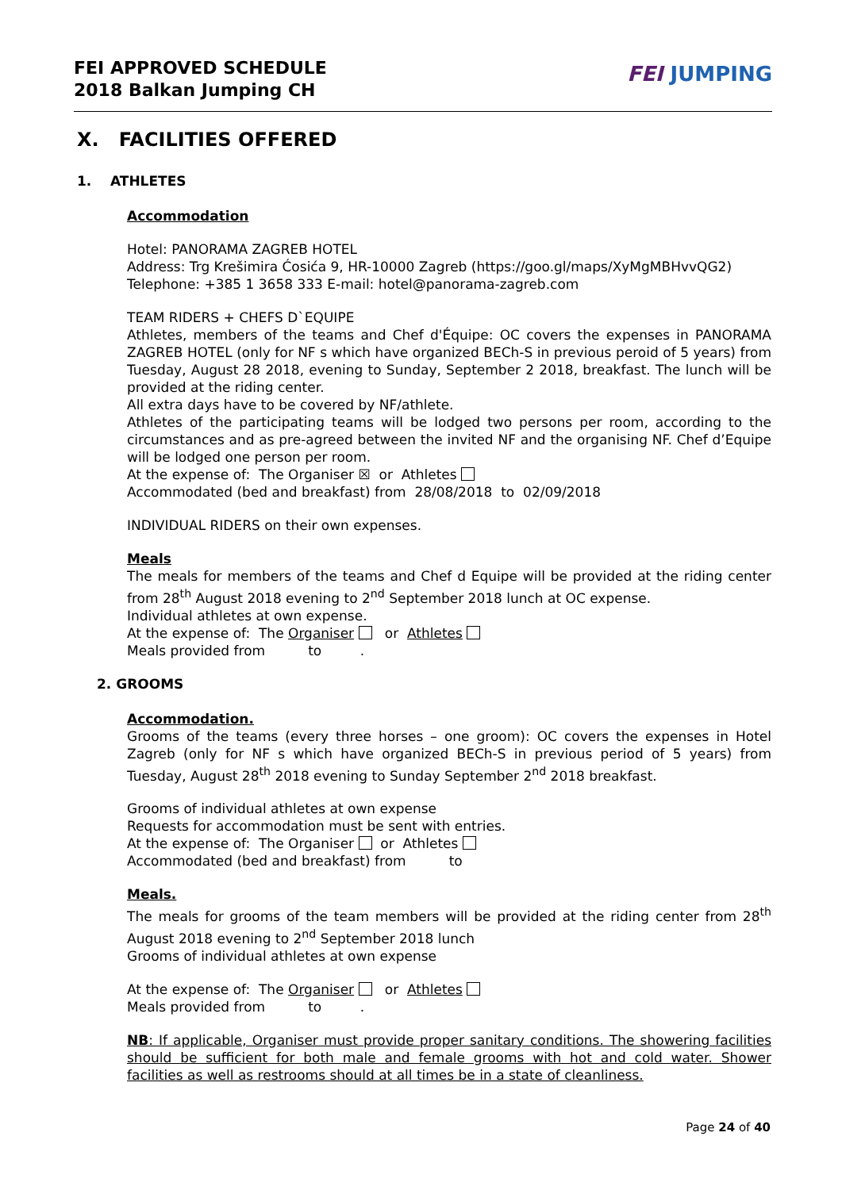FEI APPROVED SCHEDULE
2018 Balkan Jumping CH
FEI JUMPING
X. FACILITIES OFFERED
1. ATHLETES
Accommodation
Hotel: PANORAMA ZAGREB HOTEL
Address: Trg Krešimira Ćosića 9, HR-10000 Zagreb (https://goo.gl/maps/XyMgMBHvvQG2)
Telephone: +385 1 3658 333 E-mail: hotel@panorama-zagreb.com
TEAM RIDERS + CHEFS D`EQUIPE
Athletes, members of the teams and Chef d'Équipe: OC covers the expenses in PANORAMA ZAGREB HOTEL (only for NF s which have organized BECh-S in previous peroid of 5 years) from Tuesday, August 28 2018, evening to Sunday, September 2 2018, breakfast. The lunch will be provided at the riding center.
All extra days have to be covered by NF/athlete.
Athletes of the participating teams will be lodged two persons per room, according to the circumstances and as pre-agreed between the invited NF and the organising NF. Chef d’Equipe will be lodged one person per room.
At the expense of: The Organiser ☒ or Athletes
Accommodated (bed and breakfast) from 28/08/2018 to 02/09/2018
INDIVIDUAL RIDERS on their own expenses.
Meals
The meals for members of the teams and Chef d Equipe will be provided at the riding center from 28<sup>th</sup> August 2018 evening to 2<sup>nd</sup> September 2018 lunch at OC expense.
Individual athletes at own expense.
At the expense of: The Organiser or Athletes
Meals provided from to .
2. GROOMS
Accommodation.
Grooms of the teams (every three horses – one groom): OC covers the expenses in Hotel Zagreb (only for NF s which have organized BECh-S in previous period of 5 years) from Tuesday, August 28<sup>th</sup> 2018 evening to Sunday September 2<sup>nd</sup> 2018 breakfast.
Grooms of individual athletes at own expense
Requests for accommodation must be sent with entries.
At the expense of: The Organiser or Athletes
Accommodated (bed and breakfast) from to
Meals.
The meals for grooms of the team members will be provided at the riding center from 28<sup>th</sup> August 2018 evening to 2<sup>nd</sup> September 2018 lunch
Grooms of individual athletes at own expense
At the expense of: The Organiser or Athletes
Meals provided from to .
NB: If applicable, Organiser must provide proper sanitary conditions. The showering facilities should be sufficient for both male and female grooms with hot and cold water. Shower facilities as well as restrooms should at all times be in a state of cleanliness.
Page 24 of 40